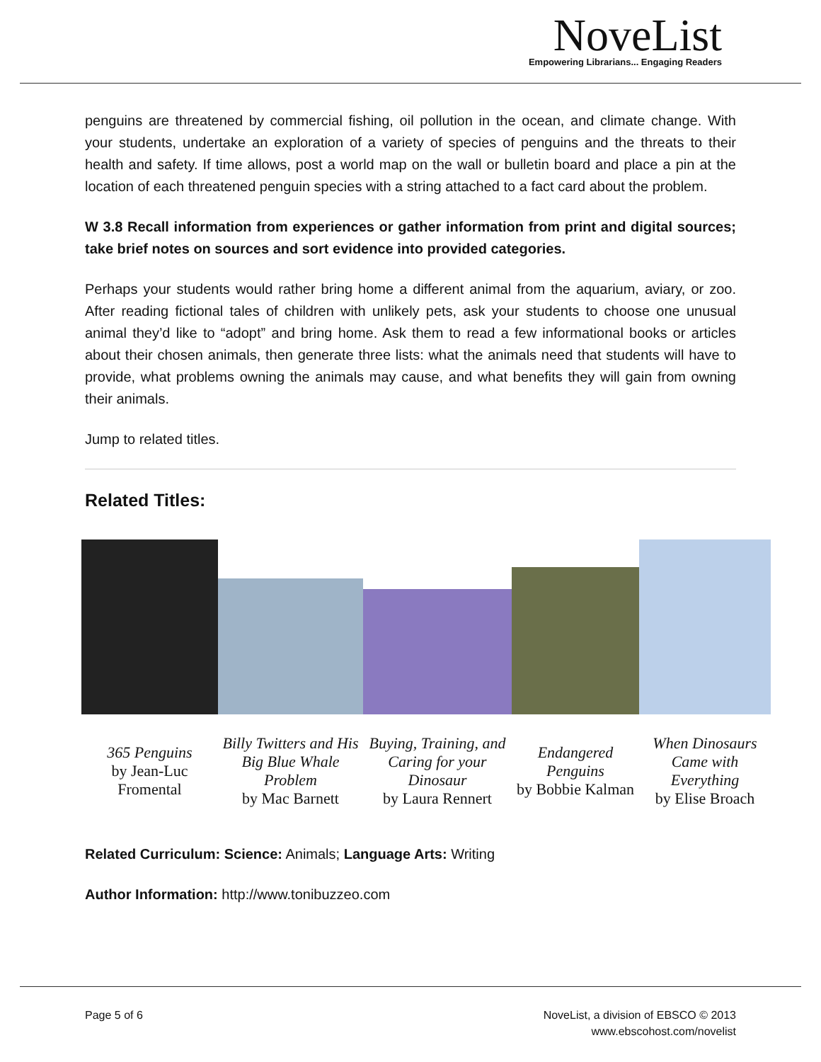NoveList
Empowering Librarians... Engaging Readers
penguins are threatened by commercial fishing, oil pollution in the ocean, and climate change. With your students, undertake an exploration of a variety of species of penguins and the threats to their health and safety. If time allows, post a world map on the wall or bulletin board and place a pin at the location of each threatened penguin species with a string attached to a fact card about the problem.
W 3.8 Recall information from experiences or gather information from print and digital sources; take brief notes on sources and sort evidence into provided categories.
Perhaps your students would rather bring home a different animal from the aquarium, aviary, or zoo. After reading fictional tales of children with unlikely pets, ask your students to choose one unusual animal they’d like to “adopt” and bring home. Ask them to read a few informational books or articles about their chosen animals, then generate three lists: what the animals need that students will have to provide, what problems owning the animals may cause, and what benefits they will gain from owning their animals.
Jump to related titles.
Related Titles:
| 365 Penguins by Jean-Luc Fromental | Billy Twitters and His Big Blue Whale Problem by Mac Barnett | Buying, Training, and Caring for your Dinosaur by Laura Rennert | Endangered Penguins by Bobbie Kalman | When Dinosaurs Came with Everything by Elise Broach |
Related Curriculum: Science: Animals; Language Arts: Writing
Author Information: http://www.tonibuzzeo.com
Page 5 of 6
NoveList, a division of EBSCO © 2013
www.ebscohost.com/novelist